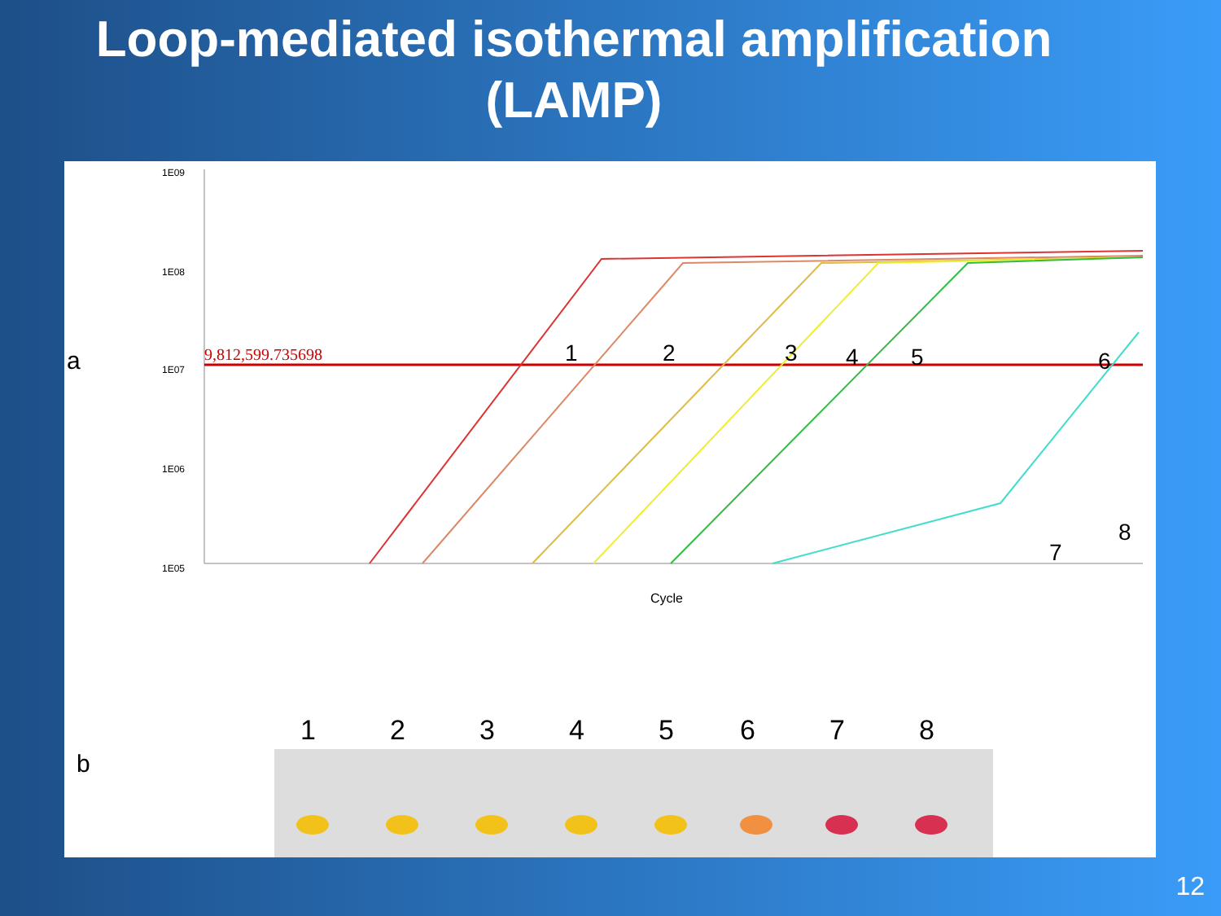Loop-mediated isothermal amplification (LAMP)
a
b
1E09
1E08
1E07
1E06
1E05
9,812,599.735698
1
2
3
4
5
6
7
8
Cycle
1
2
3
4
5
6
7
8
12